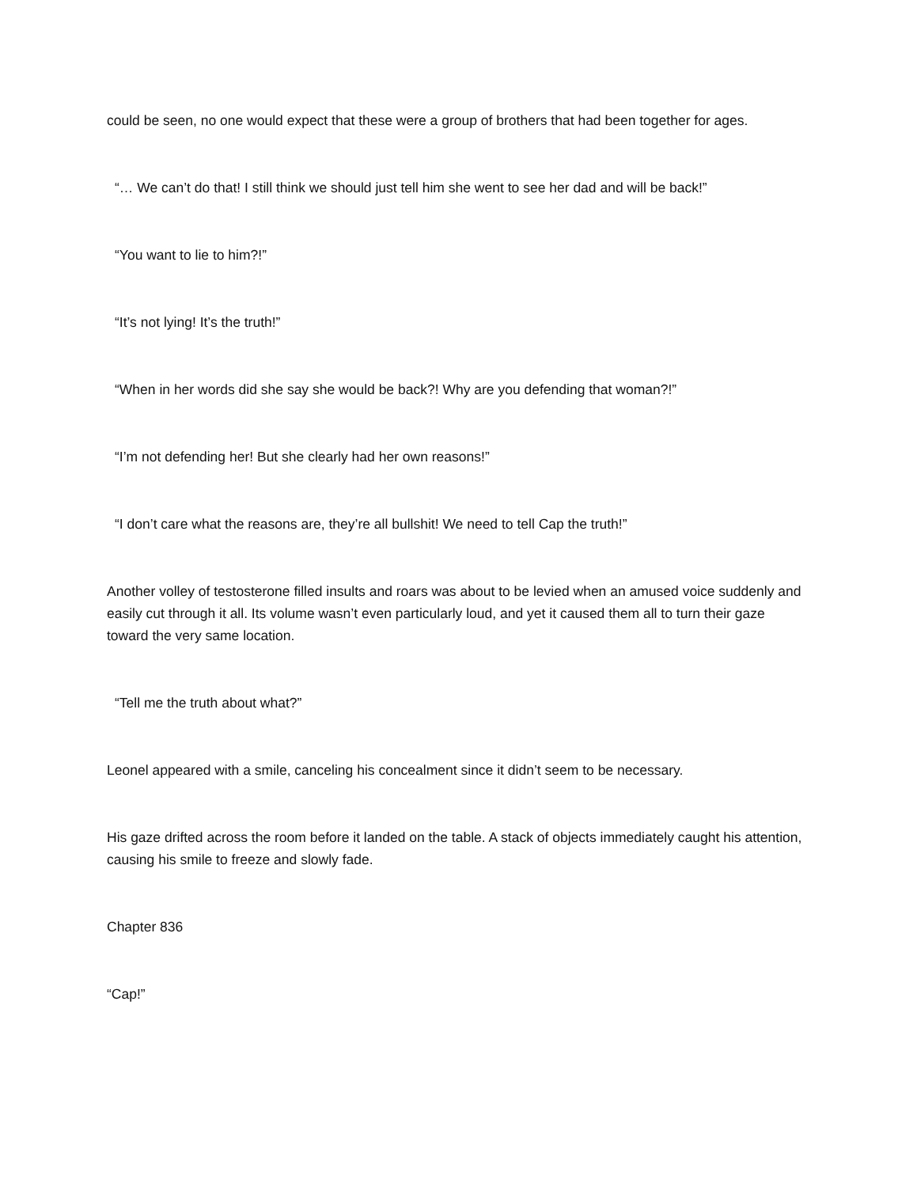could be seen, no one would expect that these were a group of brothers that had been together for ages.
“… We can’t do that! I still think we should just tell him she went to see her dad and will be back!”
“You want to lie to him?!”
“It’s not lying! It’s the truth!”
“When in her words did she say she would be back?! Why are you defending that woman?!”
“I’m not defending her! But she clearly had her own reasons!”
“I don’t care what the reasons are, they’re all bullshit! We need to tell Cap the truth!”
Another volley of testosterone filled insults and roars was about to be levied when an amused voice suddenly and easily cut through it all. Its volume wasn’t even particularly loud, and yet it caused them all to turn their gaze toward the very same location.
“Tell me the truth about what?”
Leonel appeared with a smile, canceling his concealment since it didn’t seem to be necessary.
His gaze drifted across the room before it landed on the table. A stack of objects immediately caught his attention, causing his smile to freeze and slowly fade.
Chapter 836
“Cap!”